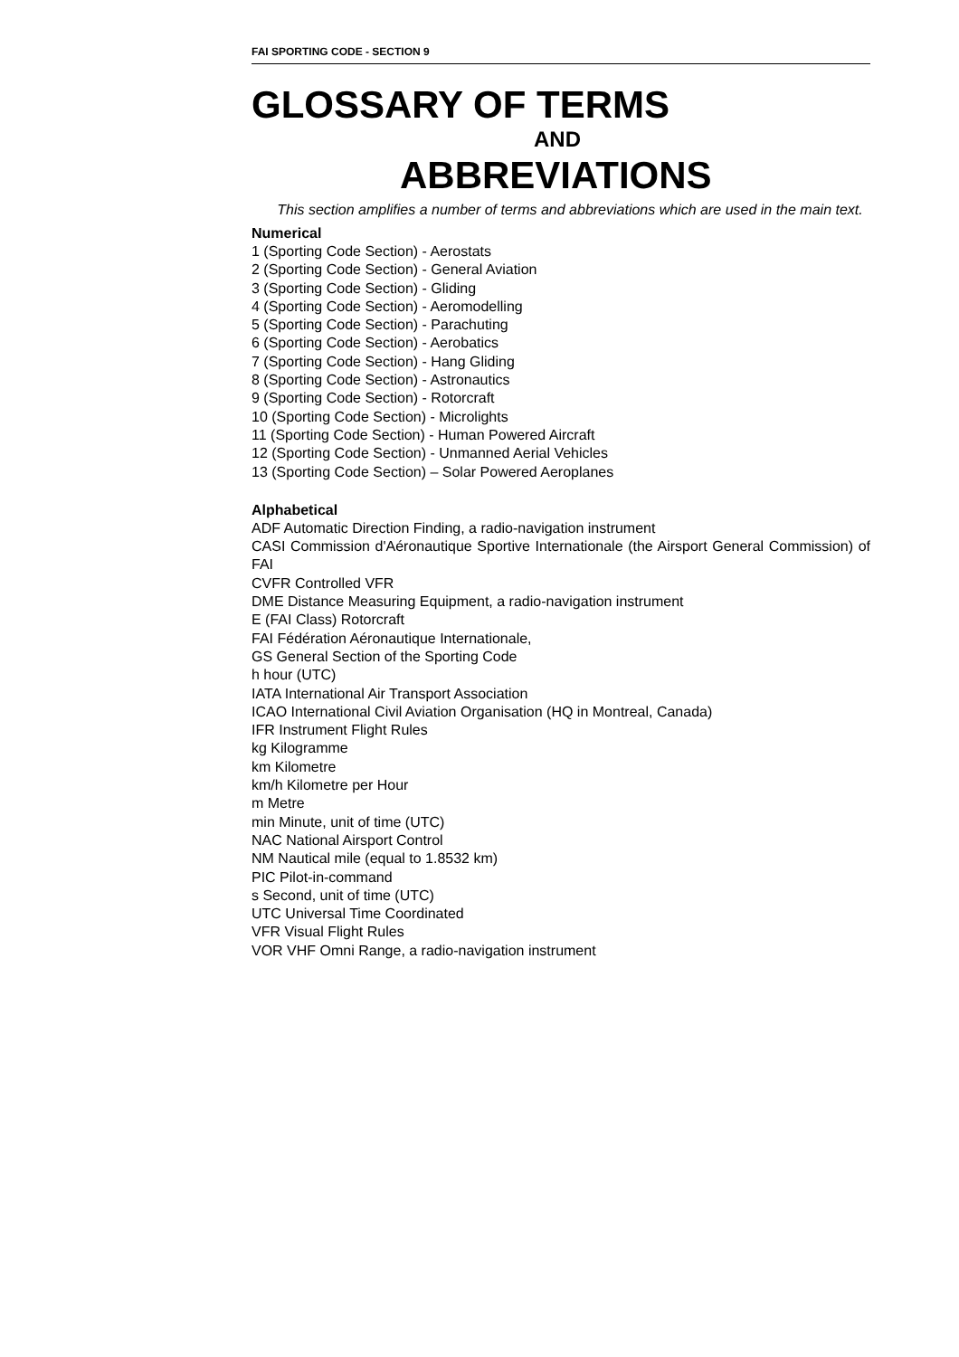FAI SPORTING CODE - SECTION 9
GLOSSARY OF TERMS
AND
ABBREVIATIONS
This section amplifies a number of terms and abbreviations which are used in the main text.
Numerical
1 (Sporting Code Section) - Aerostats
2 (Sporting Code Section) - General Aviation
3 (Sporting Code Section) - Gliding
4 (Sporting Code Section) - Aeromodelling
5 (Sporting Code Section) - Parachuting
6 (Sporting Code Section) - Aerobatics
7 (Sporting Code Section) - Hang Gliding
8 (Sporting Code Section) - Astronautics
9 (Sporting Code Section) - Rotorcraft
10 (Sporting Code Section) - Microlights
11 (Sporting Code Section) - Human Powered Aircraft
12 (Sporting Code Section) - Unmanned Aerial Vehicles
13 (Sporting Code Section) – Solar Powered Aeroplanes
Alphabetical
ADF Automatic Direction Finding, a radio-navigation instrument
CASI Commission d'Aéronautique Sportive Internationale (the Airsport General Commission) of FAI
CVFR Controlled VFR
DME Distance Measuring Equipment, a radio-navigation instrument
E (FAI Class) Rotorcraft
FAI Fédération Aéronautique Internationale,
GS General Section of the Sporting Code
h hour (UTC)
IATA International Air Transport Association
ICAO International Civil Aviation Organisation (HQ in Montreal, Canada)
IFR Instrument Flight Rules
kg Kilogramme
km Kilometre
km/h Kilometre per Hour
m Metre
min Minute, unit of time (UTC)
NAC National Airsport Control
NM Nautical mile (equal to 1.8532 km)
PIC Pilot-in-command
s Second, unit of time (UTC)
UTC Universal Time Coordinated
VFR Visual Flight Rules
VOR VHF Omni Range, a radio-navigation instrument